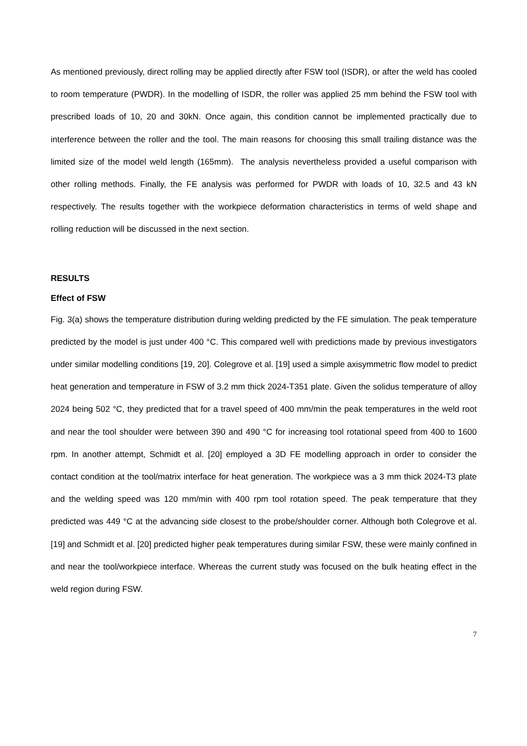As mentioned previously, direct rolling may be applied directly after FSW tool (ISDR), or after the weld has cooled to room temperature (PWDR). In the modelling of ISDR, the roller was applied 25 mm behind the FSW tool with prescribed loads of 10, 20 and 30kN. Once again, this condition cannot be implemented practically due to interference between the roller and the tool. The main reasons for choosing this small trailing distance was the limited size of the model weld length (165mm). The analysis nevertheless provided a useful comparison with other rolling methods. Finally, the FE analysis was performed for PWDR with loads of 10, 32.5 and 43 kN respectively. The results together with the workpiece deformation characteristics in terms of weld shape and rolling reduction will be discussed in the next section.
RESULTS
Effect of FSW
Fig. 3(a) shows the temperature distribution during welding predicted by the FE simulation. The peak temperature predicted by the model is just under 400 °C. This compared well with predictions made by previous investigators under similar modelling conditions [19, 20]. Colegrove et al. [19] used a simple axisymmetric flow model to predict heat generation and temperature in FSW of 3.2 mm thick 2024-T351 plate. Given the solidus temperature of alloy 2024 being 502 °C, they predicted that for a travel speed of 400 mm/min the peak temperatures in the weld root and near the tool shoulder were between 390 and 490 °C for increasing tool rotational speed from 400 to 1600 rpm. In another attempt, Schmidt et al. [20] employed a 3D FE modelling approach in order to consider the contact condition at the tool/matrix interface for heat generation. The workpiece was a 3 mm thick 2024-T3 plate and the welding speed was 120 mm/min with 400 rpm tool rotation speed. The peak temperature that they predicted was 449 °C at the advancing side closest to the probe/shoulder corner. Although both Colegrove et al. [19] and Schmidt et al. [20] predicted higher peak temperatures during similar FSW, these were mainly confined in and near the tool/workpiece interface. Whereas the current study was focused on the bulk heating effect in the weld region during FSW.
7